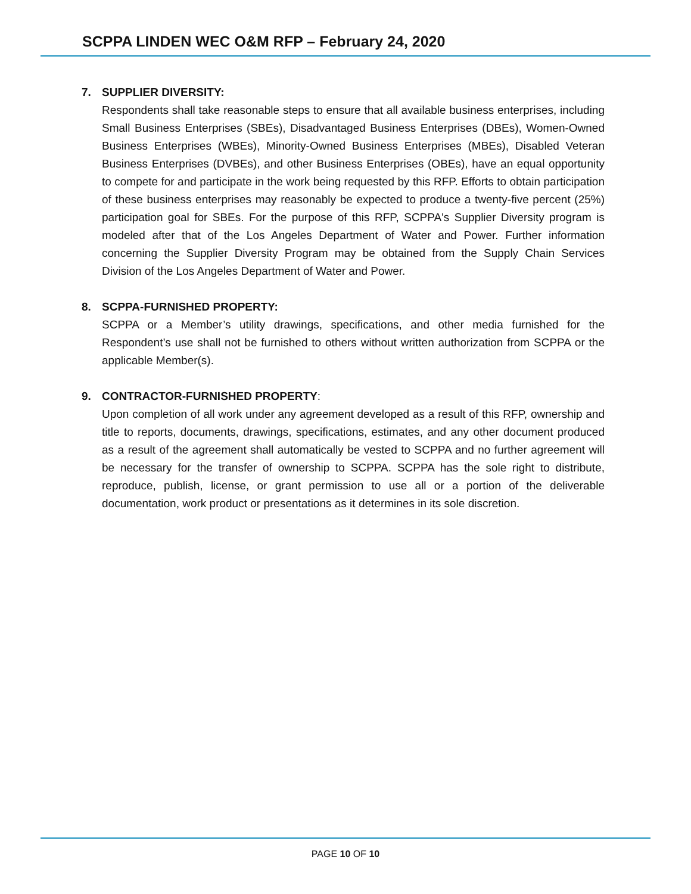SCPPA LINDEN WEC O&M RFP – February 24, 2020
7. SUPPLIER DIVERSITY:
Respondents shall take reasonable steps to ensure that all available business enterprises, including Small Business Enterprises (SBEs), Disadvantaged Business Enterprises (DBEs), Women-Owned Business Enterprises (WBEs), Minority-Owned Business Enterprises (MBEs), Disabled Veteran Business Enterprises (DVBEs), and other Business Enterprises (OBEs), have an equal opportunity to compete for and participate in the work being requested by this RFP. Efforts to obtain participation of these business enterprises may reasonably be expected to produce a twenty-five percent (25%) participation goal for SBEs. For the purpose of this RFP, SCPPA's Supplier Diversity program is modeled after that of the Los Angeles Department of Water and Power. Further information concerning the Supplier Diversity Program may be obtained from the Supply Chain Services Division of the Los Angeles Department of Water and Power.
8. SCPPA-FURNISHED PROPERTY:
SCPPA or a Member’s utility drawings, specifications, and other media furnished for the Respondent’s use shall not be furnished to others without written authorization from SCPPA or the applicable Member(s).
9. CONTRACTOR-FURNISHED PROPERTY:
Upon completion of all work under any agreement developed as a result of this RFP, ownership and title to reports, documents, drawings, specifications, estimates, and any other document produced as a result of the agreement shall automatically be vested to SCPPA and no further agreement will be necessary for the transfer of ownership to SCPPA. SCPPA has the sole right to distribute, reproduce, publish, license, or grant permission to use all or a portion of the deliverable documentation, work product or presentations as it determines in its sole discretion.
PAGE 10 OF 10